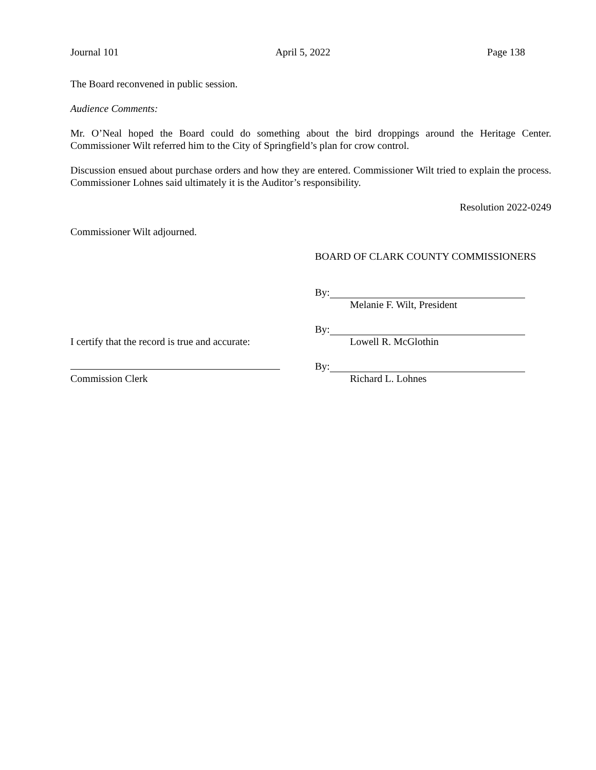Journal 101 April 5, 2022 Page 138
The Board reconvened in public session.
Audience Comments:
Mr. O’Neal hoped the Board could do something about the bird droppings around the Heritage Center. Commissioner Wilt referred him to the City of Springfield’s plan for crow control.
Discussion ensued about purchase orders and how they are entered. Commissioner Wilt tried to explain the process. Commissioner Lohnes said ultimately it is the Auditor’s responsibility.
Resolution 2022-0249
Commissioner Wilt adjourned.
BOARD OF CLARK COUNTY COMMISSIONERS
By:
Melanie F. Wilt, President
I certify that the record is true and accurate:
By:
Lowell R. McGlothin
Commission Clerk By:
Richard L. Lohnes